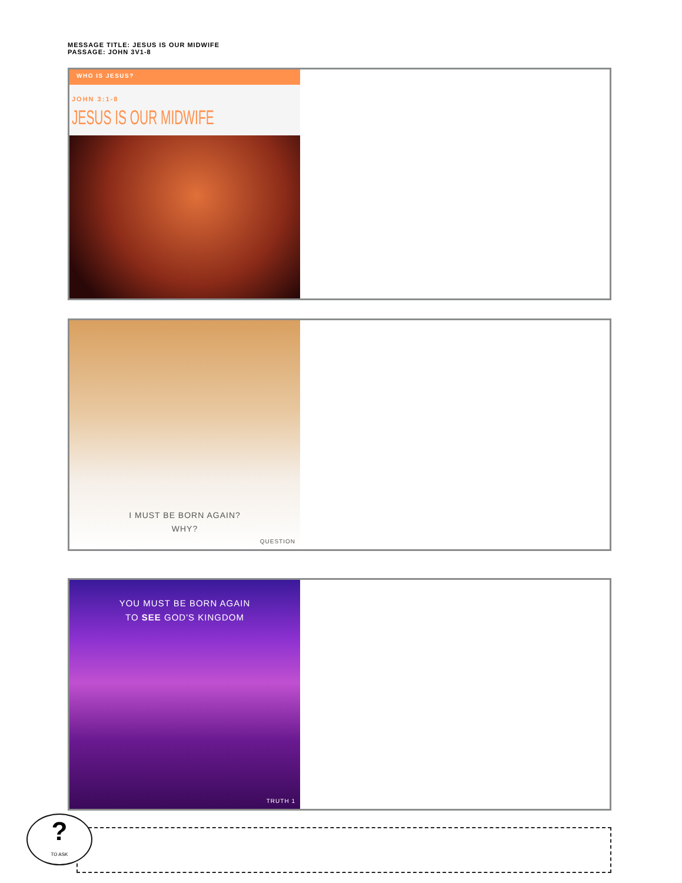MESSAGE TITLE: JESUS IS OUR MIDWIFE
PASSAGE: JOHN 3V1-8
WHO IS JESUS?
JOHN 3:1-8
JESUS IS OUR MIDWIFE
I MUST BE BORN AGAIN?
WHY?
QUESTION
YOU MUST BE BORN AGAIN
TO SEE GOD'S KINGDOM
TRUTH 1
?
TO ASK